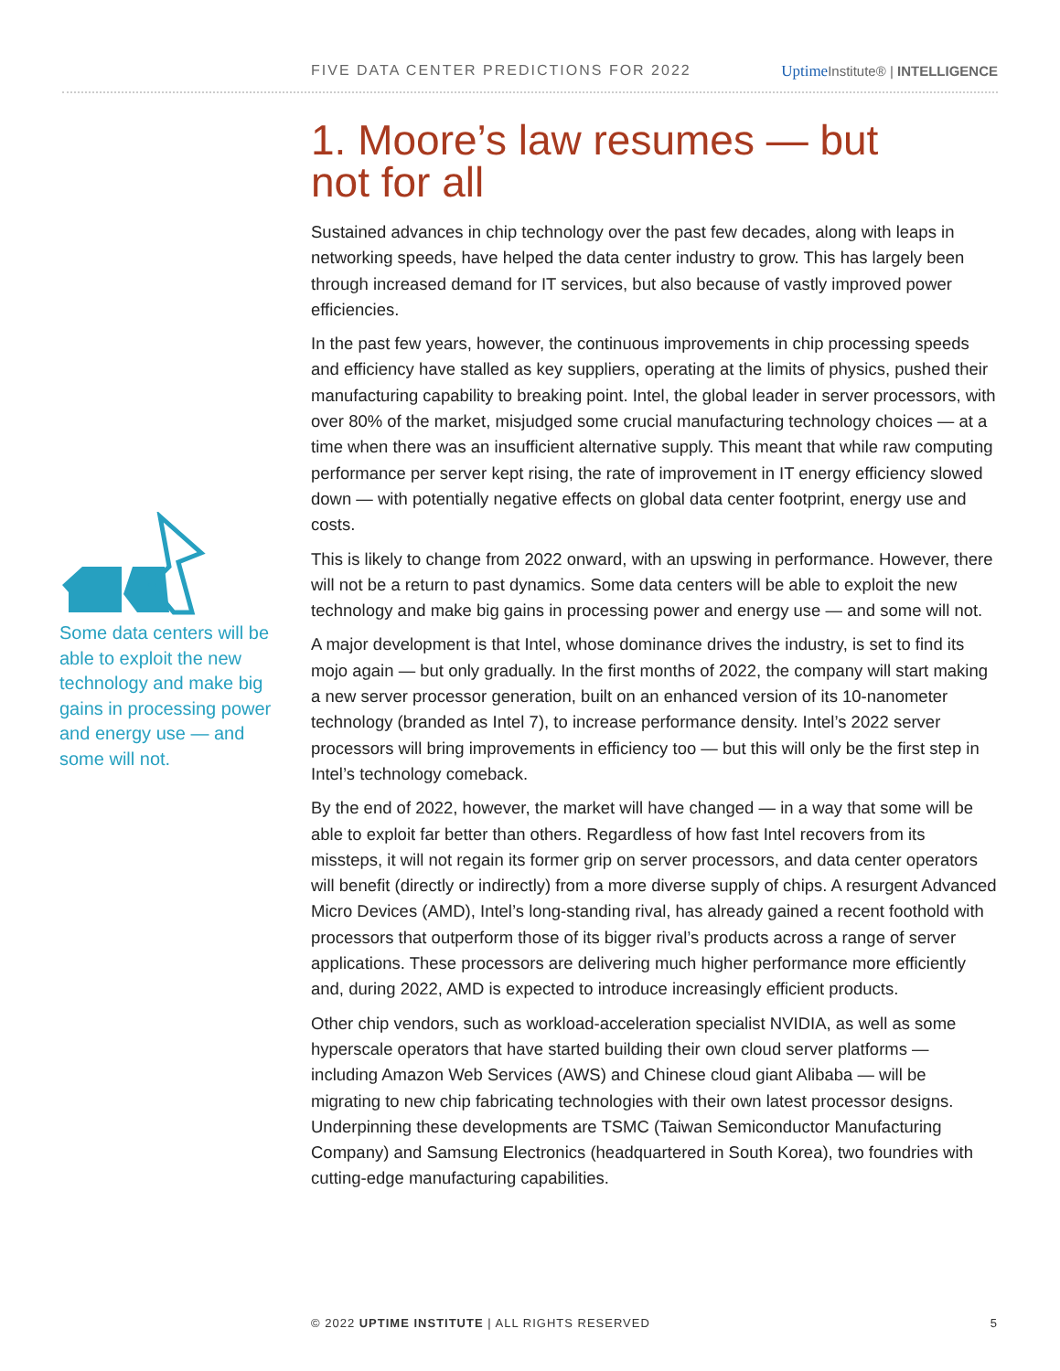FIVE DATA CENTER PREDICTIONS FOR 2022 Uptime Institute® | INTELLIGENCE
Some data centers will be able to exploit the new technology and make big gains in processing power and energy use — and some will not.
1. Moore’s law resumes — but
not for all
Sustained advances in chip technology over the past few decades, along with leaps in networking speeds, have helped the data center industry to grow. This has largely been through increased demand for IT services, but also because of vastly improved power efficiencies.
In the past few years, however, the continuous improvements in chip processing speeds and efficiency have stalled as key suppliers, operating at the limits of physics, pushed their manufacturing capability to breaking point. Intel, the global leader in server processors, with over 80% of the market, misjudged some crucial manufacturing technology choices — at a time when there was an insufficient alternative supply. This meant that while raw computing performance per server kept rising, the rate of improvement in IT energy efficiency slowed down — with potentially negative effects on global data center footprint, energy use and costs.
This is likely to change from 2022 onward, with an upswing in performance. However, there will not be a return to past dynamics. Some data centers will be able to exploit the new technology and make big gains in processing power and energy use — and some will not.
A major development is that Intel, whose dominance drives the industry, is set to find its mojo again — but only gradually. In the first months of 2022, the company will start making a new server processor generation, built on an enhanced version of its 10-nanometer technology (branded as Intel 7), to increase performance density. Intel’s 2022 server processors will bring improvements in efficiency too — but this will only be the first step in Intel’s technology comeback.
By the end of 2022, however, the market will have changed — in a way that some will be able to exploit far better than others. Regardless of how fast Intel recovers from its missteps, it will not regain its former grip on server processors, and data center operators will benefit (directly or indirectly) from a more diverse supply of chips. A resurgent Advanced Micro Devices (AMD), Intel’s long-standing rival, has already gained a recent foothold with processors that outperform those of its bigger rival’s products across a range of server applications. These processors are delivering much higher performance more efficiently and, during 2022, AMD is expected to introduce increasingly efficient products.
Other chip vendors, such as workload-acceleration specialist NVIDIA, as well as some hyperscale operators that have started building their own cloud server platforms — including Amazon Web Services (AWS) and Chinese cloud giant Alibaba — will be migrating to new chip fabricating technologies with their own latest processor designs. Underpinning these developments are TSMC (Taiwan Semiconductor Manufacturing Company) and Samsung Electronics (headquartered in South Korea), two foundries with cutting-edge manufacturing capabilities.
© 2022 UPTIME INSTITUTE | ALL RIGHTS RESERVED 5